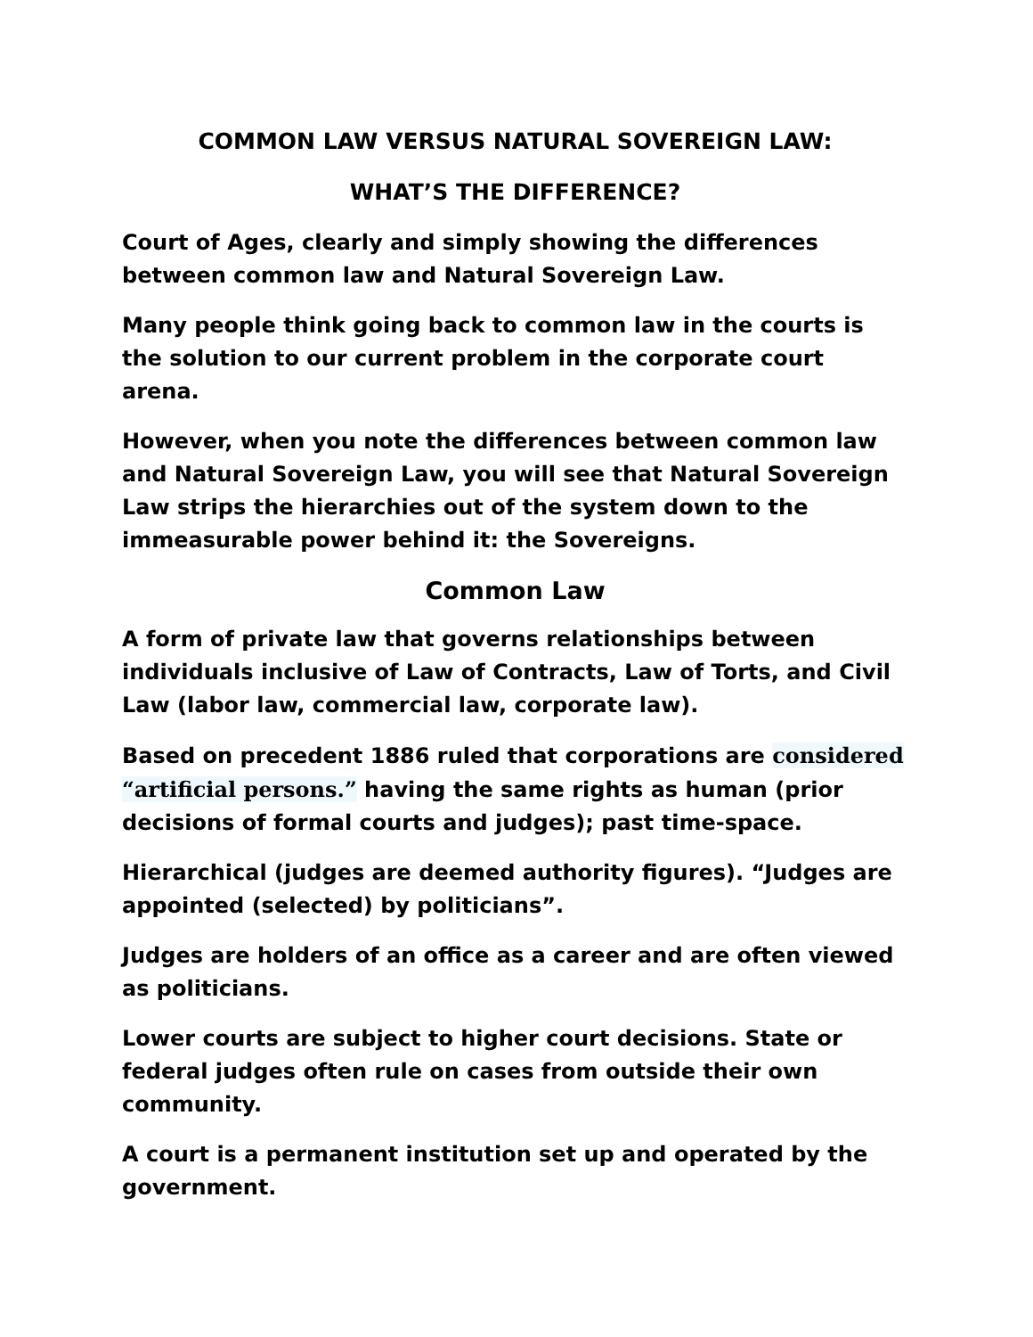COMMON LAW VERSUS NATURAL SOVEREIGN LAW:
WHAT’S THE DIFFERENCE?
Court of Ages, clearly and simply showing the differences between common law and Natural Sovereign Law.
Many people think going back to common law in the courts is the solution to our current problem in the corporate court arena.
However, when you note the differences between common law and Natural Sovereign Law, you will see that Natural Sovereign Law strips the hierarchies out of the system down to the immeasurable power behind it: the Sovereigns.
Common Law
A form of private law that governs relationships between individuals inclusive of Law of Contracts, Law of Torts, and Civil Law (labor law, commercial law, corporate law).
Based on precedent 1886 ruled that corporations are considered “artificial persons.” having the same rights as human (prior decisions of formal courts and judges); past time-space.
Hierarchical (judges are deemed authority figures). “Judges are appointed (selected) by politicians”.
Judges are holders of an office as a career and are often viewed as politicians.
Lower courts are subject to higher court decisions. State or federal judges often rule on cases from outside their own community.
A court is a permanent institution set up and operated by the government.